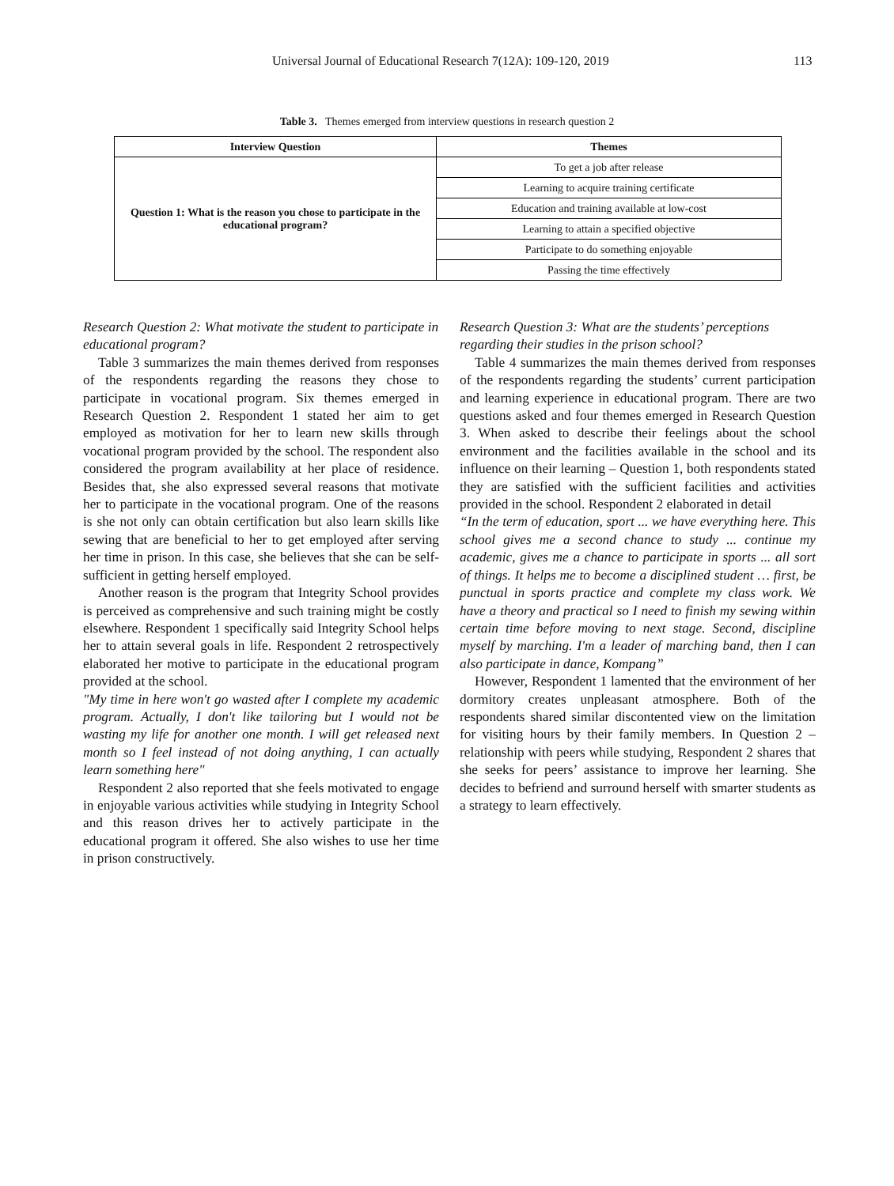Universal Journal of Educational Research 7(12A): 109-120, 2019 113
Table 3. Themes emerged from interview questions in research question 2
| Interview Question | Themes |
| --- | --- |
| Question 1: What is the reason you chose to participate in the educational program? | To get a job after release |
| | Learning to acquire training certificate |
| | Education and training available at low-cost |
| | Learning to attain a specified objective |
| | Participate to do something enjoyable |
| | Passing the time effectively |
Research Question 2: What motivate the student to participate in educational program?
Table 3 summarizes the main themes derived from responses of the respondents regarding the reasons they chose to participate in vocational program. Six themes emerged in Research Question 2. Respondent 1 stated her aim to get employed as motivation for her to learn new skills through vocational program provided by the school. The respondent also considered the program availability at her place of residence. Besides that, she also expressed several reasons that motivate her to participate in the vocational program. One of the reasons is she not only can obtain certification but also learn skills like sewing that are beneficial to her to get employed after serving her time in prison. In this case, she believes that she can be self-sufficient in getting herself employed.
Another reason is the program that Integrity School provides is perceived as comprehensive and such training might be costly elsewhere. Respondent 1 specifically said Integrity School helps her to attain several goals in life. Respondent 2 retrospectively elaborated her motive to participate in the educational program provided at the school.
"My time in here won't go wasted after I complete my academic program. Actually, I don't like tailoring but I would not be wasting my life for another one month. I will get released next month so I feel instead of not doing anything, I can actually learn something here"
Respondent 2 also reported that she feels motivated to engage in enjoyable various activities while studying in Integrity School and this reason drives her to actively participate in the educational program it offered. She also wishes to use her time in prison constructively.
Research Question 3: What are the students’ perceptions regarding their studies in the prison school?
Table 4 summarizes the main themes derived from responses of the respondents regarding the students’ current participation and learning experience in educational program. There are two questions asked and four themes emerged in Research Question 3. When asked to describe their feelings about the school environment and the facilities available in the school and its influence on their learning – Question 1, both respondents stated they are satisfied with the sufficient facilities and activities provided in the school. Respondent 2 elaborated in detail
“In the term of education, sport ... we have everything here. This school gives me a second chance to study ... continue my academic, gives me a chance to participate in sports ... all sort of things. It helps me to become a disciplined student … first, be punctual in sports practice and complete my class work. We have a theory and practical so I need to finish my sewing within certain time before moving to next stage. Second, discipline myself by marching. I'm a leader of marching band, then I can also participate in dance, Kompang”
However, Respondent 1 lamented that the environment of her dormitory creates unpleasant atmosphere. Both of the respondents shared similar discontented view on the limitation for visiting hours by their family members. In Question 2 – relationship with peers while studying, Respondent 2 shares that she seeks for peers’ assistance to improve her learning. She decides to befriend and surround herself with smarter students as a strategy to learn effectively.